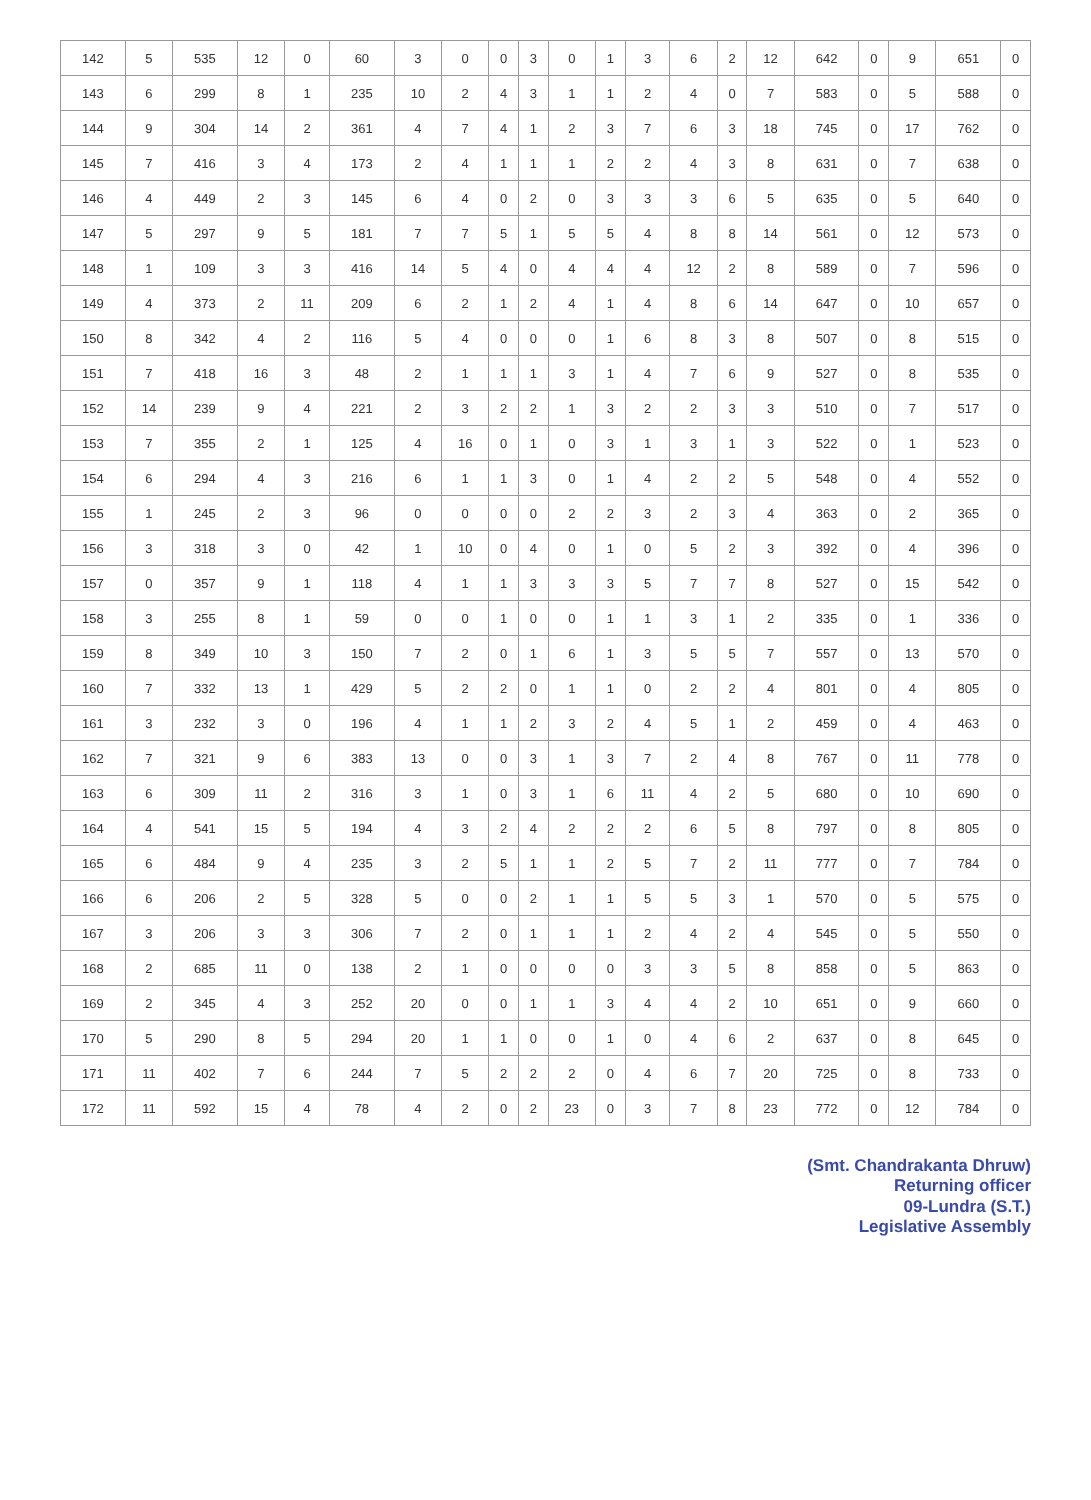| 142 | 5 | 535 | 12 | 0 | 60 | 3 | 0 | 0 | 3 | 0 | 1 | 3 | 6 | 2 | 12 | 642 | 0 | 9 | 651 | 0 |
| 143 | 6 | 299 | 8 | 1 | 235 | 10 | 2 | 4 | 3 | 1 | 1 | 2 | 4 | 0 | 7 | 583 | 0 | 5 | 588 | 0 |
| 144 | 9 | 304 | 14 | 2 | 361 | 4 | 7 | 4 | 1 | 2 | 3 | 7 | 6 | 3 | 18 | 745 | 0 | 17 | 762 | 0 |
| 145 | 7 | 416 | 3 | 4 | 173 | 2 | 4 | 1 | 1 | 1 | 2 | 2 | 4 | 3 | 8 | 631 | 0 | 7 | 638 | 0 |
| 146 | 4 | 449 | 2 | 3 | 145 | 6 | 4 | 0 | 2 | 0 | 3 | 3 | 3 | 6 | 5 | 635 | 0 | 5 | 640 | 0 |
| 147 | 5 | 297 | 9 | 5 | 181 | 7 | 7 | 5 | 1 | 5 | 5 | 4 | 8 | 8 | 14 | 561 | 0 | 12 | 573 | 0 |
| 148 | 1 | 109 | 3 | 3 | 416 | 14 | 5 | 4 | 0 | 4 | 4 | 4 | 12 | 2 | 8 | 589 | 0 | 7 | 596 | 0 |
| 149 | 4 | 373 | 2 | 11 | 209 | 6 | 2 | 1 | 2 | 4 | 1 | 4 | 8 | 6 | 14 | 647 | 0 | 10 | 657 | 0 |
| 150 | 8 | 342 | 4 | 2 | 116 | 5 | 4 | 0 | 0 | 0 | 1 | 6 | 8 | 3 | 8 | 507 | 0 | 8 | 515 | 0 |
| 151 | 7 | 418 | 16 | 3 | 48 | 2 | 1 | 1 | 1 | 3 | 1 | 4 | 7 | 6 | 9 | 527 | 0 | 8 | 535 | 0 |
| 152 | 14 | 239 | 9 | 4 | 221 | 2 | 3 | 2 | 2 | 1 | 3 | 2 | 2 | 3 | 3 | 510 | 0 | 7 | 517 | 0 |
| 153 | 7 | 355 | 2 | 1 | 125 | 4 | 16 | 0 | 1 | 0 | 3 | 1 | 3 | 1 | 3 | 522 | 0 | 1 | 523 | 0 |
| 154 | 6 | 294 | 4 | 3 | 216 | 6 | 1 | 1 | 3 | 0 | 1 | 4 | 2 | 2 | 5 | 548 | 0 | 4 | 552 | 0 |
| 155 | 1 | 245 | 2 | 3 | 96 | 0 | 0 | 0 | 0 | 2 | 2 | 3 | 2 | 3 | 4 | 363 | 0 | 2 | 365 | 0 |
| 156 | 3 | 318 | 3 | 0 | 42 | 1 | 10 | 0 | 4 | 0 | 1 | 0 | 5 | 2 | 3 | 392 | 0 | 4 | 396 | 0 |
| 157 | 0 | 357 | 9 | 1 | 118 | 4 | 1 | 1 | 3 | 3 | 3 | 5 | 7 | 7 | 8 | 527 | 0 | 15 | 542 | 0 |
| 158 | 3 | 255 | 8 | 1 | 59 | 0 | 0 | 1 | 0 | 0 | 1 | 1 | 3 | 1 | 2 | 335 | 0 | 1 | 336 | 0 |
| 159 | 8 | 349 | 10 | 3 | 150 | 7 | 2 | 0 | 1 | 6 | 1 | 3 | 5 | 5 | 7 | 557 | 0 | 13 | 570 | 0 |
| 160 | 7 | 332 | 13 | 1 | 429 | 5 | 2 | 2 | 0 | 1 | 1 | 0 | 2 | 2 | 4 | 801 | 0 | 4 | 805 | 0 |
| 161 | 3 | 232 | 3 | 0 | 196 | 4 | 1 | 1 | 2 | 3 | 2 | 4 | 5 | 1 | 2 | 459 | 0 | 4 | 463 | 0 |
| 162 | 7 | 321 | 9 | 6 | 383 | 13 | 0 | 0 | 3 | 1 | 3 | 7 | 2 | 4 | 8 | 767 | 0 | 11 | 778 | 0 |
| 163 | 6 | 309 | 11 | 2 | 316 | 3 | 1 | 0 | 3 | 1 | 6 | 11 | 4 | 2 | 5 | 680 | 0 | 10 | 690 | 0 |
| 164 | 4 | 541 | 15 | 5 | 194 | 4 | 3 | 2 | 4 | 2 | 2 | 2 | 6 | 5 | 8 | 797 | 0 | 8 | 805 | 0 |
| 165 | 6 | 484 | 9 | 4 | 235 | 3 | 2 | 5 | 1 | 1 | 2 | 5 | 7 | 2 | 11 | 777 | 0 | 7 | 784 | 0 |
| 166 | 6 | 206 | 2 | 5 | 328 | 5 | 0 | 0 | 2 | 1 | 1 | 5 | 5 | 3 | 1 | 570 | 0 | 5 | 575 | 0 |
| 167 | 3 | 206 | 3 | 3 | 306 | 7 | 2 | 0 | 1 | 1 | 1 | 2 | 4 | 2 | 4 | 545 | 0 | 5 | 550 | 0 |
| 168 | 2 | 685 | 11 | 0 | 138 | 2 | 1 | 0 | 0 | 0 | 0 | 3 | 3 | 5 | 8 | 858 | 0 | 5 | 863 | 0 |
| 169 | 2 | 345 | 4 | 3 | 252 | 20 | 0 | 0 | 1 | 1 | 3 | 4 | 4 | 2 | 10 | 651 | 0 | 9 | 660 | 0 |
| 170 | 5 | 290 | 8 | 5 | 294 | 20 | 1 | 1 | 0 | 0 | 1 | 0 | 4 | 6 | 2 | 637 | 0 | 8 | 645 | 0 |
| 171 | 11 | 402 | 7 | 6 | 244 | 7 | 5 | 2 | 2 | 2 | 0 | 4 | 6 | 7 | 20 | 725 | 0 | 8 | 733 | 0 |
| 172 | 11 | 592 | 15 | 4 | 78 | 4 | 2 | 0 | 2 | 23 | 0 | 3 | 7 | 8 | 23 | 772 | 0 | 12 | 784 | 0 |
(Smt. Chandrakanta Dhruw)
Returning officer
09-Lundra (S.T.)
Legislative Assembly